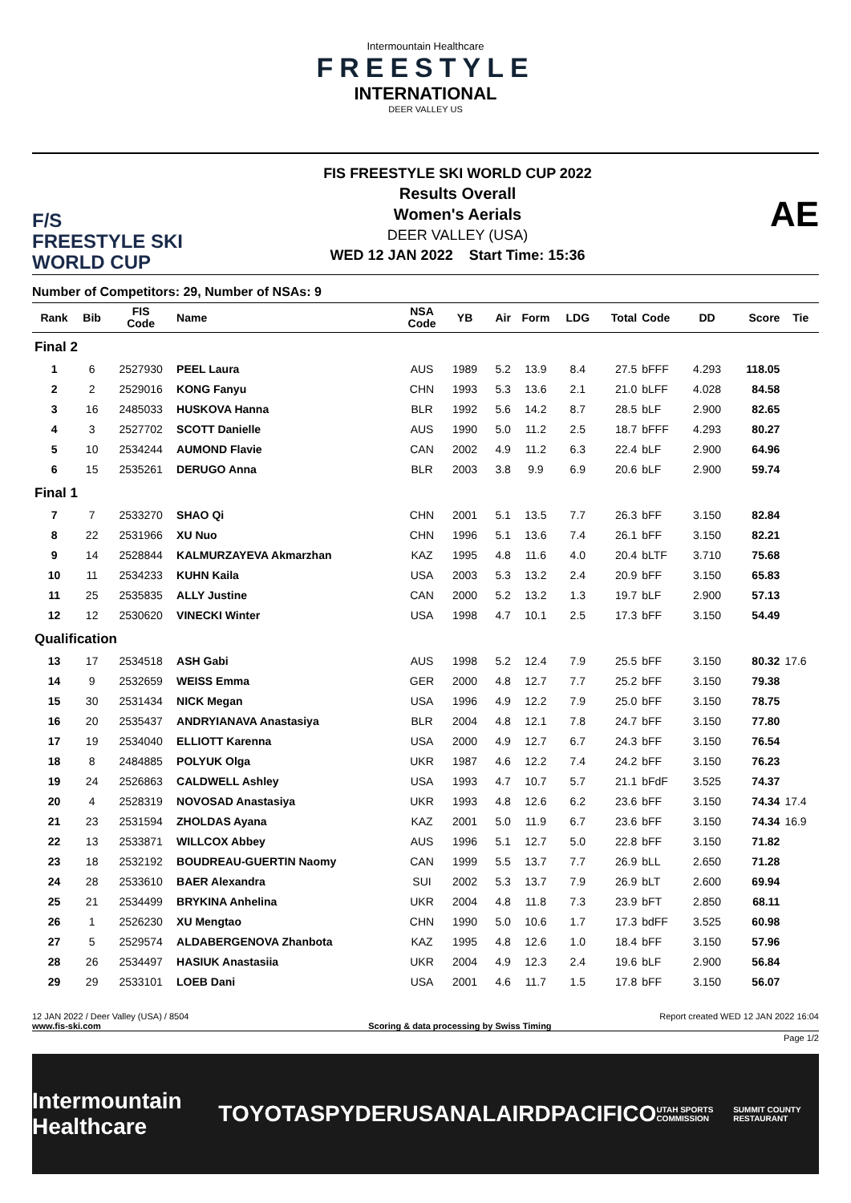Intermountain Healthcare
FREESTYLE
INTERNATIONAL
DEER VALLEY US
F/S
FREESTYLE SKI
WORLD CUP
FIS FREESTYLE SKI WORLD CUP 2022
Results Overall
Women's Aerials
DEER VALLEY (USA)
WED 12 JAN 2022 Start Time: 15:36
AE
Number of Competitors: 29, Number of NSAs: 9
| Rank | Bib | FIS Code | Name | NSA Code | YB | Air | Form | LDG | Total | Code | DD | Score | Tie |
| --- | --- | --- | --- | --- | --- | --- | --- | --- | --- | --- | --- | --- | --- |
| Final 2 | | | | | | | | | | | | | |
| 1 | 6 | 2527930 | PEEL Laura | AUS | 1989 | 5.2 | 13.9 | 8.4 | 27.5 | bFFF | 4.293 | 118.05 | |
| 2 | 2 | 2529016 | KONG Fanyu | CHN | 1993 | 5.3 | 13.6 | 2.1 | 21.0 | bLFF | 4.028 | 84.58 | |
| 3 | 16 | 2485033 | HUSKOVA Hanna | BLR | 1992 | 5.6 | 14.2 | 8.7 | 28.5 | bLF | 2.900 | 82.65 | |
| 4 | 3 | 2527702 | SCOTT Danielle | AUS | 1990 | 5.0 | 11.2 | 2.5 | 18.7 | bFFF | 4.293 | 80.27 | |
| 5 | 10 | 2534244 | AUMOND Flavie | CAN | 2002 | 4.9 | 11.2 | 6.3 | 22.4 | bLF | 2.900 | 64.96 | |
| 6 | 15 | 2535261 | DERUGO Anna | BLR | 2003 | 3.8 | 9.9 | 6.9 | 20.6 | bLF | 2.900 | 59.74 | |
| Final 1 | | | | | | | | | | | | | |
| 7 | 7 | 2533270 | SHAO Qi | CHN | 2001 | 5.1 | 13.5 | 7.7 | 26.3 | bFF | 3.150 | 82.84 | |
| 8 | 22 | 2531966 | XU Nuo | CHN | 1996 | 5.1 | 13.6 | 7.4 | 26.1 | bFF | 3.150 | 82.21 | |
| 9 | 14 | 2528844 | KALMURZAYEVA Akmarzhan | KAZ | 1995 | 4.8 | 11.6 | 4.0 | 20.4 | bLTF | 3.710 | 75.68 | |
| 10 | 11 | 2534233 | KUHN Kaila | USA | 2003 | 5.3 | 13.2 | 2.4 | 20.9 | bFF | 3.150 | 65.83 | |
| 11 | 25 | 2535835 | ALLY Justine | CAN | 2000 | 5.2 | 13.2 | 1.3 | 19.7 | bLF | 2.900 | 57.13 | |
| 12 | 12 | 2530620 | VINECKI Winter | USA | 1998 | 4.7 | 10.1 | 2.5 | 17.3 | bFF | 3.150 | 54.49 | |
| Qualification | | | | | | | | | | | | | |
| 13 | 17 | 2534518 | ASH Gabi | AUS | 1998 | 5.2 | 12.4 | 7.9 | 25.5 | bFF | 3.150 | 80.32 | 17.6 |
| 14 | 9 | 2532659 | WEISS Emma | GER | 2000 | 4.8 | 12.7 | 7.7 | 25.2 | bFF | 3.150 | 79.38 | |
| 15 | 30 | 2531434 | NICK Megan | USA | 1996 | 4.9 | 12.2 | 7.9 | 25.0 | bFF | 3.150 | 78.75 | |
| 16 | 20 | 2535437 | ANDRYIANAVA Anastasiya | BLR | 2004 | 4.8 | 12.1 | 7.8 | 24.7 | bFF | 3.150 | 77.80 | |
| 17 | 19 | 2534040 | ELLIOTT Karenna | USA | 2000 | 4.9 | 12.7 | 6.7 | 24.3 | bFF | 3.150 | 76.54 | |
| 18 | 8 | 2484885 | POLYUK Olga | UKR | 1987 | 4.6 | 12.2 | 7.4 | 24.2 | bFF | 3.150 | 76.23 | |
| 19 | 24 | 2526863 | CALDWELL Ashley | USA | 1993 | 4.7 | 10.7 | 5.7 | 21.1 | bFdF | 3.525 | 74.37 | |
| 20 | 4 | 2528319 | NOVOSAD Anastasiya | UKR | 1993 | 4.8 | 12.6 | 6.2 | 23.6 | bFF | 3.150 | 74.34 | 17.4 |
| 21 | 23 | 2531594 | ZHOLDAS Ayana | KAZ | 2001 | 5.0 | 11.9 | 6.7 | 23.6 | bFF | 3.150 | 74.34 | 16.9 |
| 22 | 13 | 2533871 | WILLCOX Abbey | AUS | 1996 | 5.1 | 12.7 | 5.0 | 22.8 | bFF | 3.150 | 71.82 | |
| 23 | 18 | 2532192 | BOUDREAU-GUERTIN Naomy | CAN | 1999 | 5.5 | 13.7 | 7.7 | 26.9 | bLL | 2.650 | 71.28 | |
| 24 | 28 | 2533610 | BAER Alexandra | SUI | 2002 | 5.3 | 13.7 | 7.9 | 26.9 | bLT | 2.600 | 69.94 | |
| 25 | 21 | 2534499 | BRYKINA Anhelina | UKR | 2004 | 4.8 | 11.8 | 7.3 | 23.9 | bFT | 2.850 | 68.11 | |
| 26 | 1 | 2526230 | XU Mengtao | CHN | 1990 | 5.0 | 10.6 | 1.7 | 17.3 | bdFF | 3.525 | 60.98 | |
| 27 | 5 | 2529574 | ALDABERGENOVA Zhanbota | KAZ | 1995 | 4.8 | 12.6 | 1.0 | 18.4 | bFF | 3.150 | 57.96 | |
| 28 | 26 | 2534497 | HASIUK Anastasiia | UKR | 2004 | 4.9 | 12.3 | 2.4 | 19.6 | bLF | 2.900 | 56.84 | |
| 29 | 29 | 2533101 | LOEB Dani | USA | 2001 | 4.6 | 11.7 | 1.5 | 17.8 | bFF | 3.150 | 56.07 | |
12 JAN 2022 / Deer Valley (USA) / 8504 Report created WED 12 JAN 2022 16:04
www.fis-ski.com Scoring & data processing by Swiss Timing
Page 1/2
Intermountain Healthcare TOYOTA SPYDER USANA LAIRD PACIFICO UTAH SPORTS COMMISSION SUMMIT COUNTY RESTAURANT